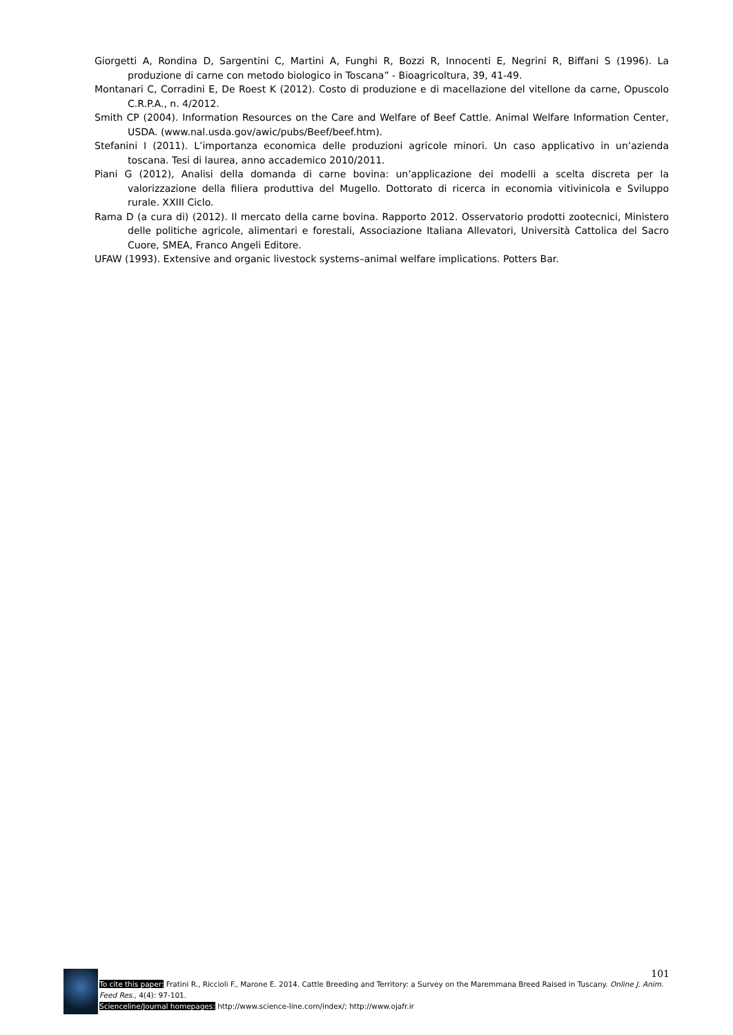Giorgetti A, Rondina D, Sargentini C, Martini A, Funghi R, Bozzi R, Innocenti E, Negrini R, Biffani S (1996). La produzione di carne con metodo biologico in Toscana” - Bioagricoltura, 39, 41-49.
Montanari C, Corradini E, De Roest K (2012). Costo di produzione e di macellazione del vitellone da carne, Opuscolo C.R.P.A., n. 4/2012.
Smith CP (2004). Information Resources on the Care and Welfare of Beef Cattle. Animal Welfare Information Center, USDA. (www.nal.usda.gov/awic/pubs/Beef/beef.htm).
Stefanini I (2011). L’importanza economica delle produzioni agricole minori. Un caso applicativo in un’azienda toscana. Tesi di laurea, anno accademico 2010/2011.
Piani G (2012), Analisi della domanda di carne bovina: un’applicazione dei modelli a scelta discreta per la valorizzazione della filiera produttiva del Mugello. Dottorato di ricerca in economia vitivinicola e Sviluppo rurale. XXIII Ciclo.
Rama D (a cura di) (2012). Il mercato della carne bovina. Rapporto 2012. Osservatorio prodotti zootecnici, Ministero delle politiche agricole, alimentari e forestali, Associazione Italiana Allevatori, Università Cattolica del Sacro Cuore, SMEA, Franco Angeli Editore.
UFAW (1993). Extensive and organic livestock systems–animal welfare implications. Potters Bar.
101
To cite this paper: Fratini R., Riccioli F., Marone E. 2014. Cattle Breeding and Territory: a Survey on the Maremmana Breed Raised in Tuscany. Online J. Anim. Feed Res., 4(4): 97-101.
Scienceline/Journal homepages: http://www.science-line.com/index/; http://www.ojafr.ir